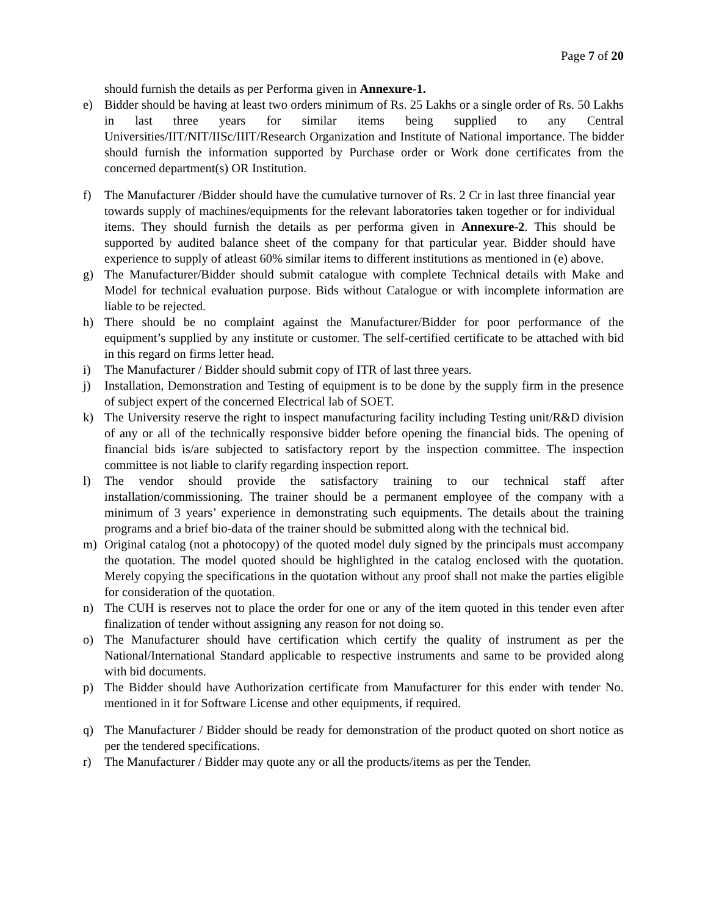Page 7 of 20
should furnish the details as per Performa given in Annexure-1.
e) Bidder should be having at least two orders minimum of Rs. 25 Lakhs or a single order of Rs. 50 Lakhs in last three years for similar items being supplied to any Central Universities/IIT/NIT/IISc/IIIT/Research Organization and Institute of National importance. The bidder should furnish the information supported by Purchase order or Work done certificates from the concerned department(s) OR Institution.
f) The Manufacturer /Bidder should have the cumulative turnover of Rs. 2 Cr in last three financial year towards supply of machines/equipments for the relevant laboratories taken together or for individual items. They should furnish the details as per performa given in Annexure-2. This should be supported by audited balance sheet of the company for that particular year. Bidder should have experience to supply of atleast 60% similar items to different institutions as mentioned in (e) above.
g) The Manufacturer/Bidder should submit catalogue with complete Technical details with Make and Model for technical evaluation purpose. Bids without Catalogue or with incomplete information are liable to be rejected.
h) There should be no complaint against the Manufacturer/Bidder for poor performance of the equipment’s supplied by any institute or customer. The self-certified certificate to be attached with bid in this regard on firms letter head.
i) The Manufacturer / Bidder should submit copy of ITR of last three years.
j) Installation, Demonstration and Testing of equipment is to be done by the supply firm in the presence of subject expert of the concerned Electrical lab of SOET.
k) The University reserve the right to inspect manufacturing facility including Testing unit/R&D division of any or all of the technically responsive bidder before opening the financial bids. The opening of financial bids is/are subjected to satisfactory report by the inspection committee. The inspection committee is not liable to clarify regarding inspection report.
l) The vendor should provide the satisfactory training to our technical staff after installation/commissioning. The trainer should be a permanent employee of the company with a minimum of 3 years’ experience in demonstrating such equipments. The details about the training programs and a brief bio-data of the trainer should be submitted along with the technical bid.
m) Original catalog (not a photocopy) of the quoted model duly signed by the principals must accompany the quotation. The model quoted should be highlighted in the catalog enclosed with the quotation. Merely copying the specifications in the quotation without any proof shall not make the parties eligible for consideration of the quotation.
n) The CUH is reserves not to place the order for one or any of the item quoted in this tender even after finalization of tender without assigning any reason for not doing so.
o) The Manufacturer should have certification which certify the quality of instrument as per the National/International Standard applicable to respective instruments and same to be provided along with bid documents.
p) The Bidder should have Authorization certificate from Manufacturer for this ender with tender No. mentioned in it for Software License and other equipments, if required.
q) The Manufacturer / Bidder should be ready for demonstration of the product quoted on short notice as per the tendered specifications.
r) The Manufacturer / Bidder may quote any or all the products/items as per the Tender.